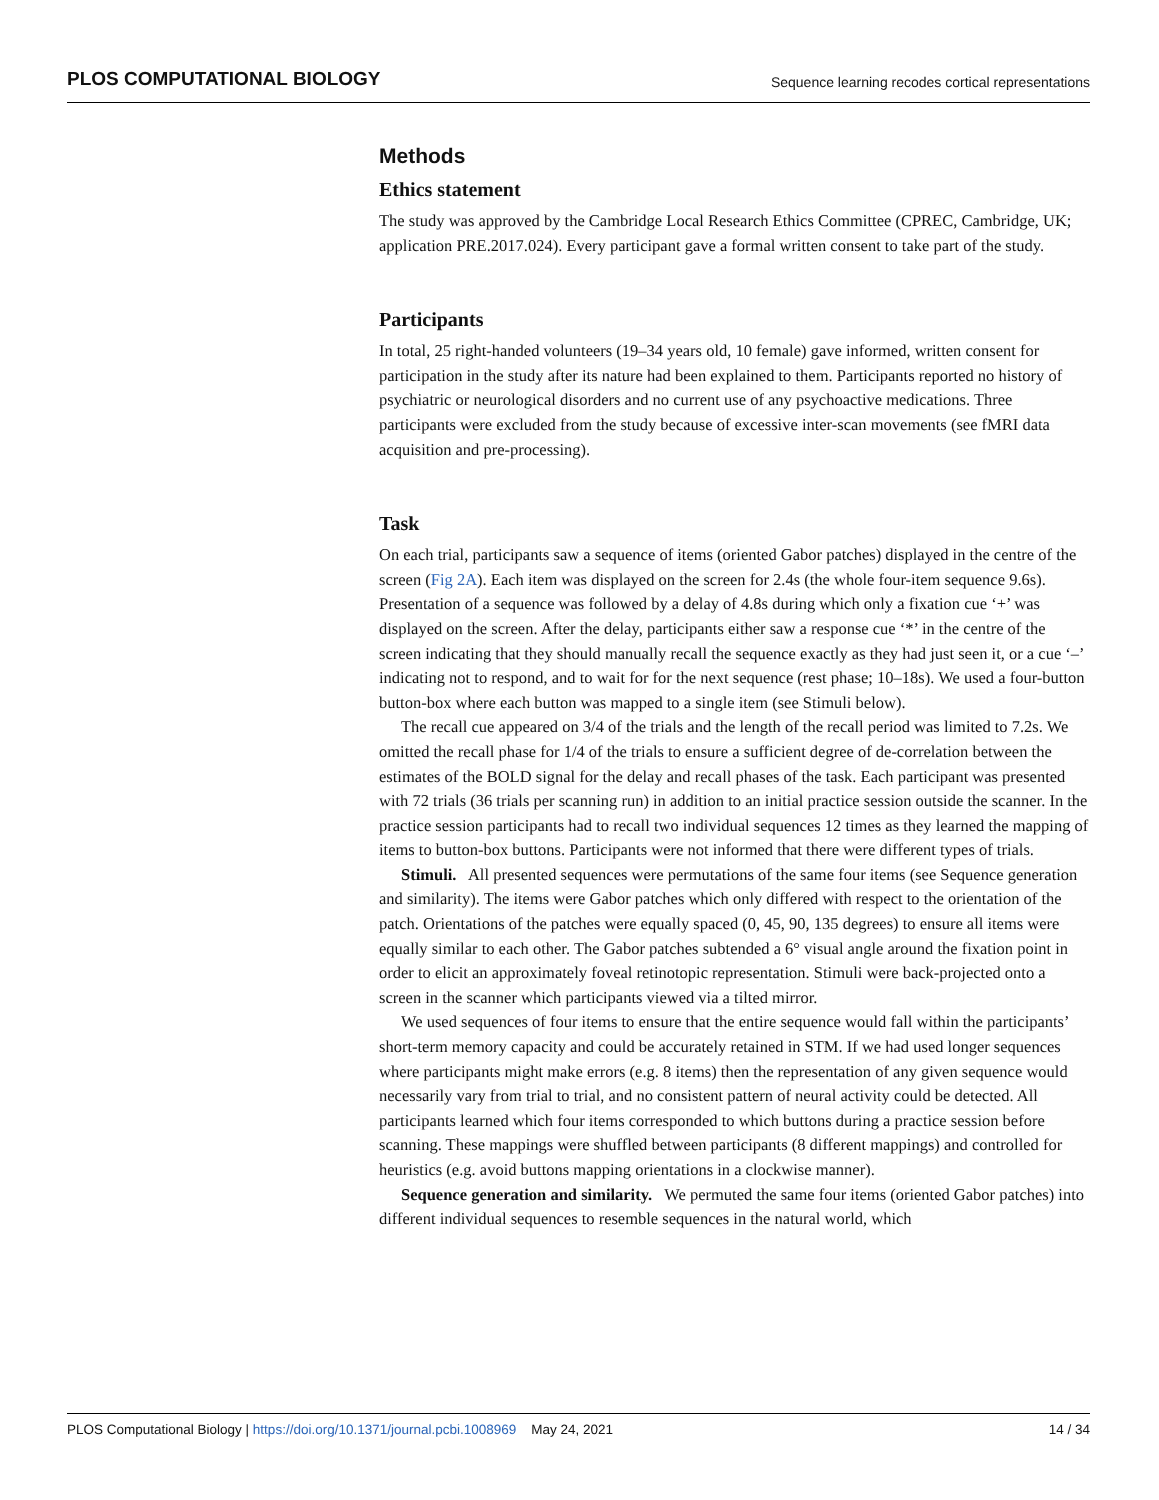PLOS COMPUTATIONAL BIOLOGY Sequence learning recodes cortical representations
Methods
Ethics statement
The study was approved by the Cambridge Local Research Ethics Committee (CPREC, Cambridge, UK; application PRE.2017.024). Every participant gave a formal written consent to take part of the study.
Participants
In total, 25 right-handed volunteers (19–34 years old, 10 female) gave informed, written consent for participation in the study after its nature had been explained to them. Participants reported no history of psychiatric or neurological disorders and no current use of any psychoactive medications. Three participants were excluded from the study because of excessive inter-scan movements (see fMRI data acquisition and pre-processing).
Task
On each trial, participants saw a sequence of items (oriented Gabor patches) displayed in the centre of the screen (Fig 2A). Each item was displayed on the screen for 2.4s (the whole four-item sequence 9.6s). Presentation of a sequence was followed by a delay of 4.8s during which only a fixation cue ‘+’ was displayed on the screen. After the delay, participants either saw a response cue ‘*’ in the centre of the screen indicating that they should manually recall the sequence exactly as they had just seen it, or a cue ‘–’ indicating not to respond, and to wait for for the next sequence (rest phase; 10–18s). We used a four-button button-box where each button was mapped to a single item (see Stimuli below).
The recall cue appeared on 3/4 of the trials and the length of the recall period was limited to 7.2s. We omitted the recall phase for 1/4 of the trials to ensure a sufficient degree of de-correlation between the estimates of the BOLD signal for the delay and recall phases of the task. Each participant was presented with 72 trials (36 trials per scanning run) in addition to an initial practice session outside the scanner. In the practice session participants had to recall two individual sequences 12 times as they learned the mapping of items to button-box buttons. Participants were not informed that there were different types of trials.
Stimuli. All presented sequences were permutations of the same four items (see Sequence generation and similarity). The items were Gabor patches which only differed with respect to the orientation of the patch. Orientations of the patches were equally spaced (0, 45, 90, 135 degrees) to ensure all items were equally similar to each other. The Gabor patches subtended a 6° visual angle around the fixation point in order to elicit an approximately foveal retinotopic representation. Stimuli were back-projected onto a screen in the scanner which participants viewed via a tilted mirror.
We used sequences of four items to ensure that the entire sequence would fall within the participants’ short-term memory capacity and could be accurately retained in STM. If we had used longer sequences where participants might make errors (e.g. 8 items) then the representation of any given sequence would necessarily vary from trial to trial, and no consistent pattern of neural activity could be detected. All participants learned which four items corresponded to which buttons during a practice session before scanning. These mappings were shuffled between participants (8 different mappings) and controlled for heuristics (e.g. avoid buttons mapping orientations in a clockwise manner).
Sequence generation and similarity. We permuted the same four items (oriented Gabor patches) into different individual sequences to resemble sequences in the natural world, which
PLOS Computational Biology | https://doi.org/10.1371/journal.pcbi.1008969 May 24, 2021 14 / 34